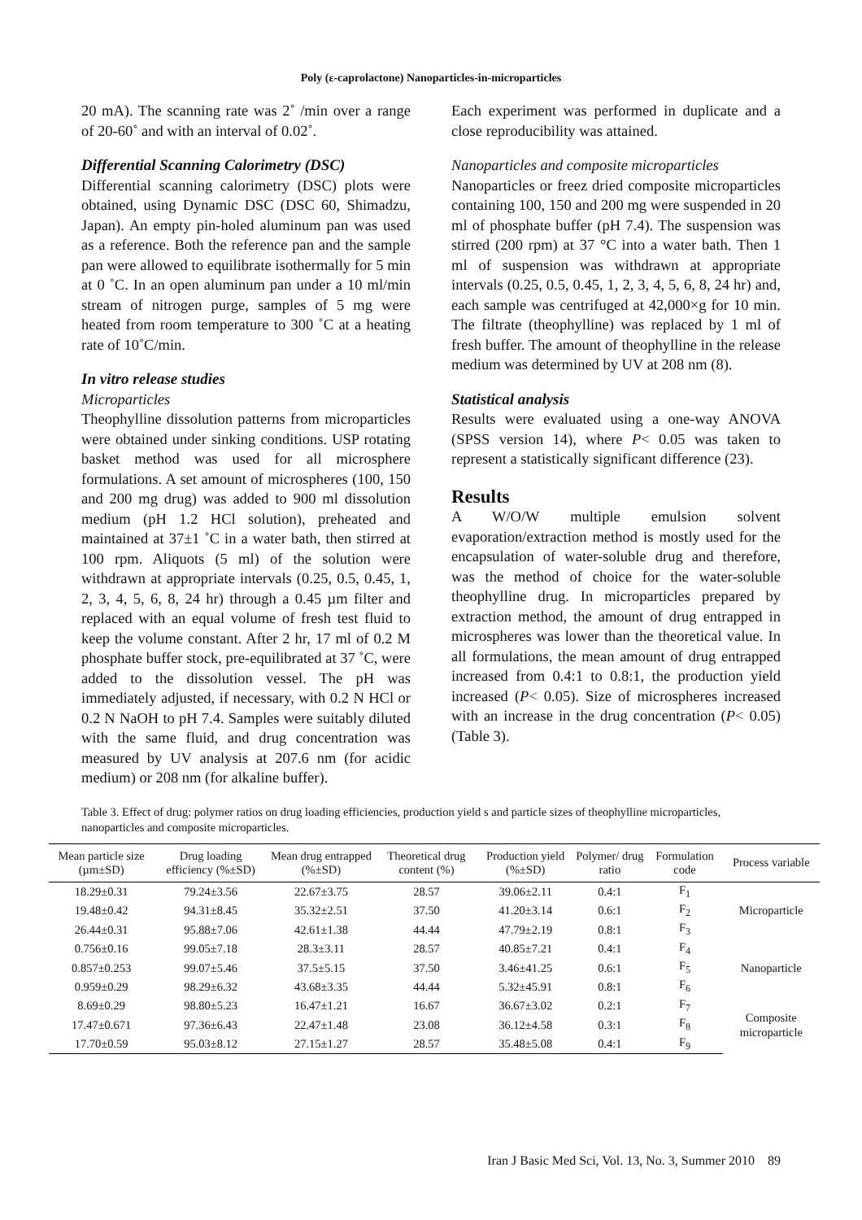Poly (ε-caprolactone) Nanoparticles-in-microparticles
20 mA). The scanning rate was 2˚ /min over a range of 20-60˚ and with an interval of 0.02˚.
Differential Scanning Calorimetry (DSC)
Differential scanning calorimetry (DSC) plots were obtained, using Dynamic DSC (DSC 60, Shimadzu, Japan). An empty pin-holed aluminum pan was used as a reference. Both the reference pan and the sample pan were allowed to equilibrate isothermally for 5 min at 0 ˚C. In an open aluminum pan under a 10 ml/min stream of nitrogen purge, samples of 5 mg were heated from room temperature to 300 ˚C at a heating rate of 10˚C/min.
In vitro release studies
Microparticles
Theophylline dissolution patterns from microparticles were obtained under sinking conditions. USP rotating basket method was used for all microsphere formulations. A set amount of microspheres (100, 150 and 200 mg drug) was added to 900 ml dissolution medium (pH 1.2 HCl solution), preheated and maintained at 37±1 ˚C in a water bath, then stirred at 100 rpm. Aliquots (5 ml) of the solution were withdrawn at appropriate intervals (0.25, 0.5, 0.45, 1, 2, 3, 4, 5, 6, 8, 24 hr) through a 0.45 µm filter and replaced with an equal volume of fresh test fluid to keep the volume constant. After 2 hr, 17 ml of 0.2 M phosphate buffer stock, pre-equilibrated at 37 ˚C, were added to the dissolution vessel. The pH was immediately adjusted, if necessary, with 0.2 N HCl or 0.2 N NaOH to pH 7.4. Samples were suitably diluted with the same fluid, and drug concentration was measured by UV analysis at 207.6 nm (for acidic medium) or 208 nm (for alkaline buffer).
Each experiment was performed in duplicate and a close reproducibility was attained.
Nanoparticles and composite microparticles
Nanoparticles or freez dried composite microparticles containing 100, 150 and 200 mg were suspended in 20 ml of phosphate buffer (pH 7.4). The suspension was stirred (200 rpm) at 37 °C into a water bath. Then 1 ml of suspension was withdrawn at appropriate intervals (0.25, 0.5, 0.45, 1, 2, 3, 4, 5, 6, 8, 24 hr) and, each sample was centrifuged at 42,000×g for 10 min. The filtrate (theophylline) was replaced by 1 ml of fresh buffer. The amount of theophylline in the release medium was determined by UV at 208 nm (8).
Statistical analysis
Results were evaluated using a one-way ANOVA (SPSS version 14), where P< 0.05 was taken to represent a statistically significant difference (23).
Results
A W/O/W multiple emulsion solvent evaporation/extraction method is mostly used for the encapsulation of water-soluble drug and therefore, was the method of choice for the water-soluble theophylline drug. In microparticles prepared by extraction method, the amount of drug entrapped in microspheres was lower than the theoretical value. In all formulations, the mean amount of drug entrapped increased from 0.4:1 to 0.8:1, the production yield increased (P< 0.05). Size of microspheres increased with an increase in the drug concentration (P< 0.05) (Table 3).
Table 3. Effect of drug: polymer ratios on drug loading efficiencies, production yield s and particle sizes of theophylline microparticles, nanoparticles and composite microparticles.
| Mean particle size (µm±SD) | Drug loading efficiency (%±SD) | Mean drug entrapped (%±SD) | Theoretical drug content (%) | Production yield (%±SD) | Polymer/ drug ratio | Formulation code | Process variable |
| --- | --- | --- | --- | --- | --- | --- | --- |
| 18.29±0.31 | 79.24±3.56 | 22.67±3.75 | 28.57 | 39.06±2.11 | 0.4:1 | F<sub>1</sub> | Microparticle |
| 19.48±0.42 | 94.31±8.45 | 35.32±2.51 | 37.50 | 41.20±3.14 | 0.6:1 | F<sub>2</sub> | |
| 26.44±0.31 | 95.88±7.06 | 42.61±1.38 | 44.44 | 47.79±2.19 | 0.8:1 | F<sub>3</sub> | |
| 0.756±0.16 | 99.05±7.18 | 28.3±3.11 | 28.57 | 40.85±7.21 | 0.4:1 | F<sub>4</sub> | Nanoparticle |
| 0.857±0.253 | 99.07±5.46 | 37.5±5.15 | 37.50 | 3.46±41.25 | 0.6:1 | F<sub>5</sub> | |
| 0.959±0.29 | 98.29±6.32 | 43.68±3.35 | 44.44 | 5.32±45.91 | 0.8:1 | F<sub>6</sub> | |
| 8.69±0.29 | 98.80±5.23 | 16.47±1.21 | 16.67 | 36.67±3.02 | 0.2:1 | F<sub>7</sub> | Composite microparticle |
| 17.47±0.671 | 97.36±6.43 | 22.47±1.48 | 23.08 | 36.12±4.58 | 0.3:1 | F<sub>8</sub> | |
| 17.70±0.59 | 95.03±8.12 | 27.15±1.27 | 28.57 | 35.48±5.08 | 0.4:1 | F<sub>9</sub> | |
Iran J Basic Med Sci, Vol. 13, No. 3, Summer 2010 89